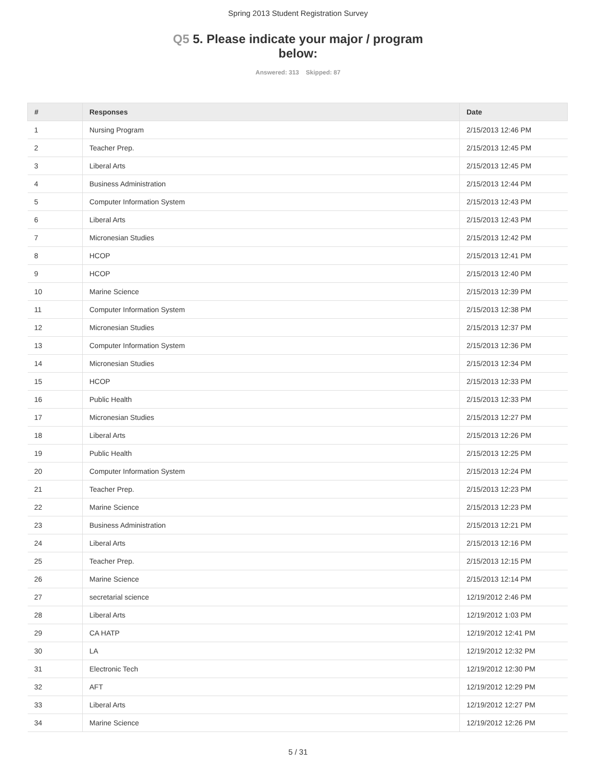Spring 2013 Student Registration Survey
Q5 5. Please indicate your major / program below:
Answered: 313 Skipped: 87
| # | Responses | Date |
| --- | --- | --- |
| 1 | Nursing Program | 2/15/2013 12:46 PM |
| 2 | Teacher Prep. | 2/15/2013 12:45 PM |
| 3 | Liberal Arts | 2/15/2013 12:45 PM |
| 4 | Business Administration | 2/15/2013 12:44 PM |
| 5 | Computer Information System | 2/15/2013 12:43 PM |
| 6 | Liberal Arts | 2/15/2013 12:43 PM |
| 7 | Micronesian Studies | 2/15/2013 12:42 PM |
| 8 | HCOP | 2/15/2013 12:41 PM |
| 9 | HCOP | 2/15/2013 12:40 PM |
| 10 | Marine Science | 2/15/2013 12:39 PM |
| 11 | Computer Information System | 2/15/2013 12:38 PM |
| 12 | Micronesian Studies | 2/15/2013 12:37 PM |
| 13 | Computer Information System | 2/15/2013 12:36 PM |
| 14 | Micronesian Studies | 2/15/2013 12:34 PM |
| 15 | HCOP | 2/15/2013 12:33 PM |
| 16 | Public Health | 2/15/2013 12:33 PM |
| 17 | Micronesian Studies | 2/15/2013 12:27 PM |
| 18 | Liberal Arts | 2/15/2013 12:26 PM |
| 19 | Public Health | 2/15/2013 12:25 PM |
| 20 | Computer Information System | 2/15/2013 12:24 PM |
| 21 | Teacher Prep. | 2/15/2013 12:23 PM |
| 22 | Marine Science | 2/15/2013 12:23 PM |
| 23 | Business Administration | 2/15/2013 12:21 PM |
| 24 | Liberal Arts | 2/15/2013 12:16 PM |
| 25 | Teacher Prep. | 2/15/2013 12:15 PM |
| 26 | Marine Science | 2/15/2013 12:14 PM |
| 27 | secretarial science | 12/19/2012 2:46 PM |
| 28 | Liberal Arts | 12/19/2012 1:03 PM |
| 29 | CA HATP | 12/19/2012 12:41 PM |
| 30 | LA | 12/19/2012 12:32 PM |
| 31 | Electronic Tech | 12/19/2012 12:30 PM |
| 32 | AFT | 12/19/2012 12:29 PM |
| 33 | Liberal Arts | 12/19/2012 12:27 PM |
| 34 | Marine Science | 12/19/2012 12:26 PM |
5 / 31